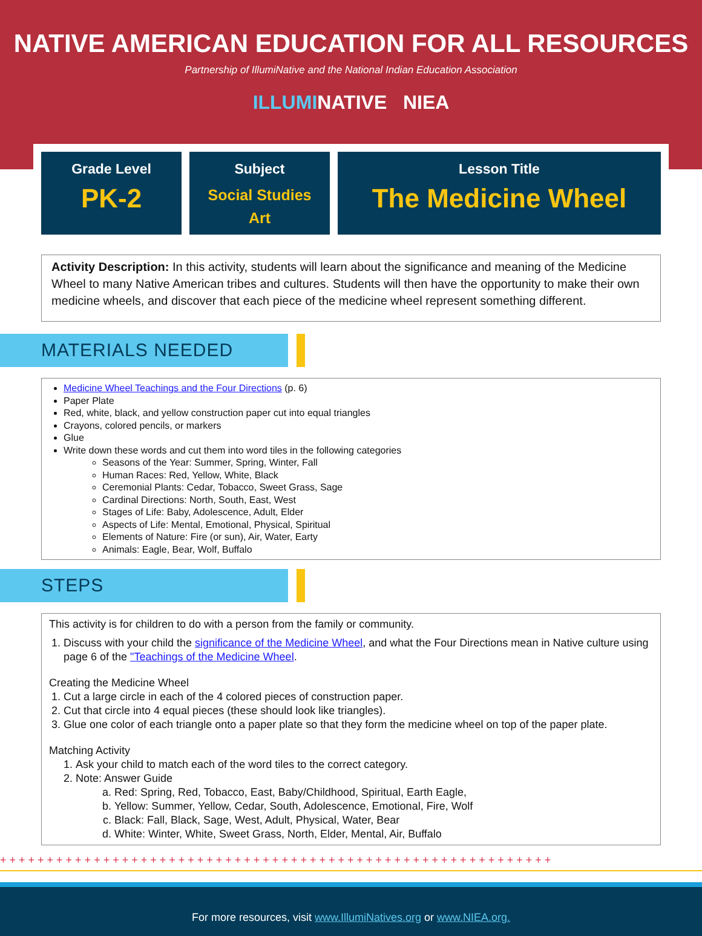NATIVE AMERICAN EDUCATION FOR ALL RESOURCES
Partnership of IllumiNative and the National Indian Education Association
ILLUMINATIVE NIEA
Grade Level
PK-2
Subject
Social Studies
Art
Lesson Title
The Medicine Wheel
Activity Description: In this activity, students will learn about the significance and meaning of the Medicine Wheel to many Native American tribes and cultures. Students will then have the opportunity to make their own medicine wheels, and discover that each piece of the medicine wheel represent something different.
MATERIALS NEEDED
Medicine Wheel Teachings and the Four Directions (p. 6)
Paper Plate
Red, white, black, and yellow construction paper cut into equal triangles
Crayons, colored pencils, or markers
Glue
Write down these words and cut them into word tiles in the following categories
Seasons of the Year: Summer, Spring, Winter, Fall
Human Races: Red, Yellow, White, Black
Ceremonial Plants: Cedar, Tobacco, Sweet Grass, Sage
Cardinal Directions: North, South, East, West
Stages of Life: Baby, Adolescence, Adult, Elder
Aspects of Life: Mental, Emotional, Physical, Spiritual
Elements of Nature: Fire (or sun), Air, Water, Earty
Animals: Eagle, Bear, Wolf, Buffalo
STEPS
This activity is for children to do with a person from the family or community.
1. Discuss with your child the significance of the Medicine Wheel, and what the Four Directions mean in Native culture using page 6 of the "Teachings of the Medicine Wheel.
Creating the Medicine Wheel
1. Cut a large circle in each of the 4 colored pieces of construction paper.
2. Cut that circle into 4 equal pieces (these should look like triangles).
3. Glue one color of each triangle onto a paper plate so that they form the medicine wheel on top of the paper plate.
Matching Activity
1. Ask your child to match each of the word tiles to the correct category.
2. Note: Answer Guide
a. Red: Spring, Red, Tobacco, East, Baby/Childhood, Spiritual, Earth Eagle,
b. Yellow: Summer, Yellow, Cedar, South, Adolescence, Emotional, Fire, Wolf
c. Black: Fall, Black, Sage, West, Adult, Physical, Water, Bear
d. White: Winter, White, Sweet Grass, North, Elder, Mental, Air, Buffalo
+ + + + + + + + + + + + + + + + + + + + + + + + + + + + + + + + + + + + + + + + + + + + + + + + + + + + + + + + + + +
For more resources, visit www.IllumiNatives.org or www.NIEA.org.